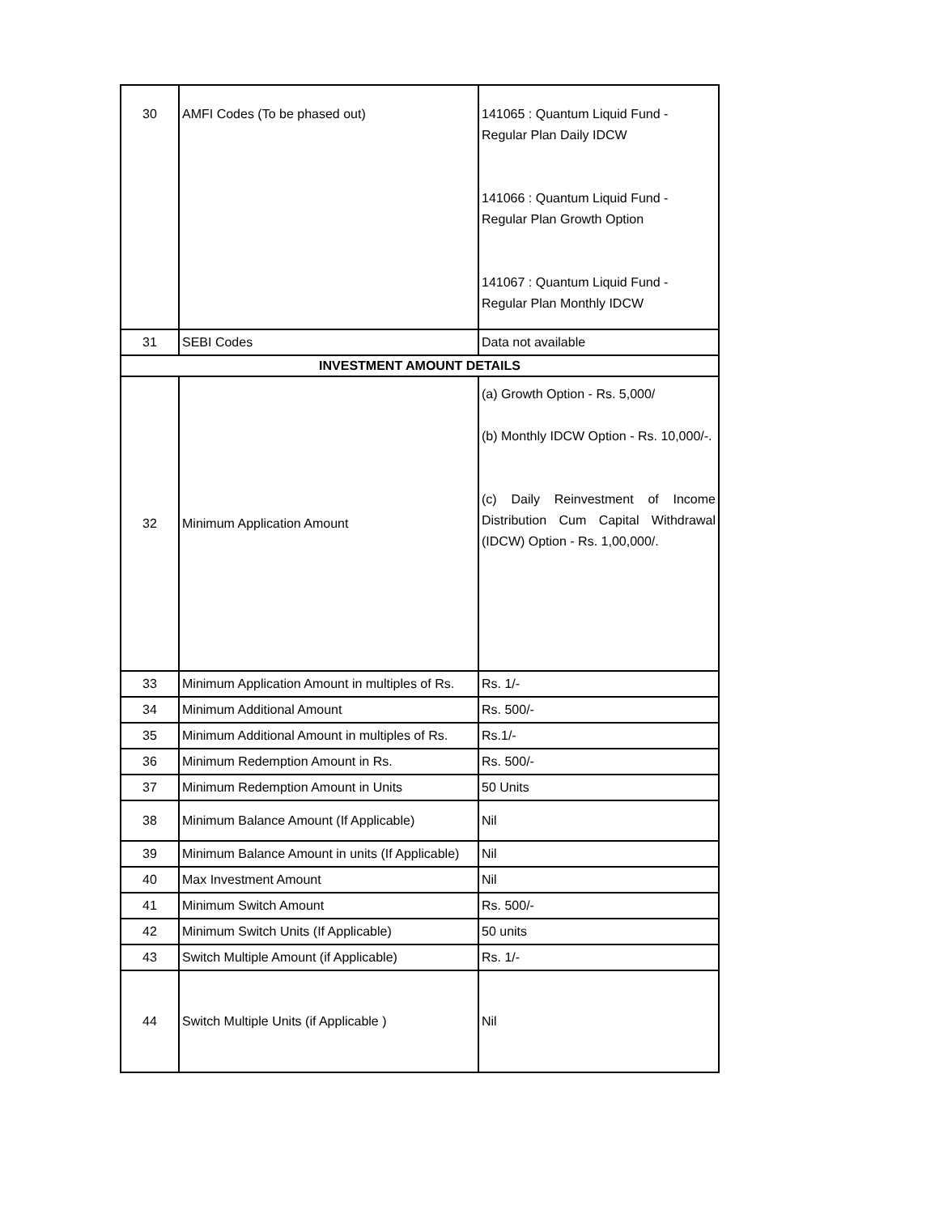| 30 | AMFI Codes (To be phased out) | 141065 : Quantum Liquid Fund - Regular Plan Daily IDCW 141066 : Quantum Liquid Fund - Regular Plan Growth Option 141067 : Quantum Liquid Fund - Regular Plan Monthly IDCW |
| 31 | SEBI Codes | Data not available |
| INVESTMENT AMOUNT DETAILS | | |
| 32 | Minimum Application Amount | (a) Growth Option - Rs. 5,000/ (b) Monthly IDCW Option - Rs. 10,000/-. (c) Daily Reinvestment of Income Distribution Cum Capital Withdrawal (IDCW) Option - Rs. 1,00,000/. |
| 33 | Minimum Application Amount in multiples of Rs. | Rs. 1/- |
| 34 | Minimum Additional Amount | Rs. 500/- |
| 35 | Minimum Additional Amount in multiples of Rs. | Rs.1/- |
| 36 | Minimum Redemption Amount in Rs. | Rs. 500/- |
| 37 | Minimum Redemption Amount in Units | 50 Units |
| 38 | Minimum Balance Amount (If Applicable) | Nil |
| 39 | Minimum Balance Amount in units (If Applicable) | Nil |
| 40 | Max Investment Amount | Nil |
| 41 | Minimum Switch Amount | Rs. 500/- |
| 42 | Minimum Switch Units (If Applicable) | 50 units |
| 43 | Switch Multiple Amount (if Applicable) | Rs. 1/- |
| 44 | Switch Multiple Units (if Applicable ) | Nil |